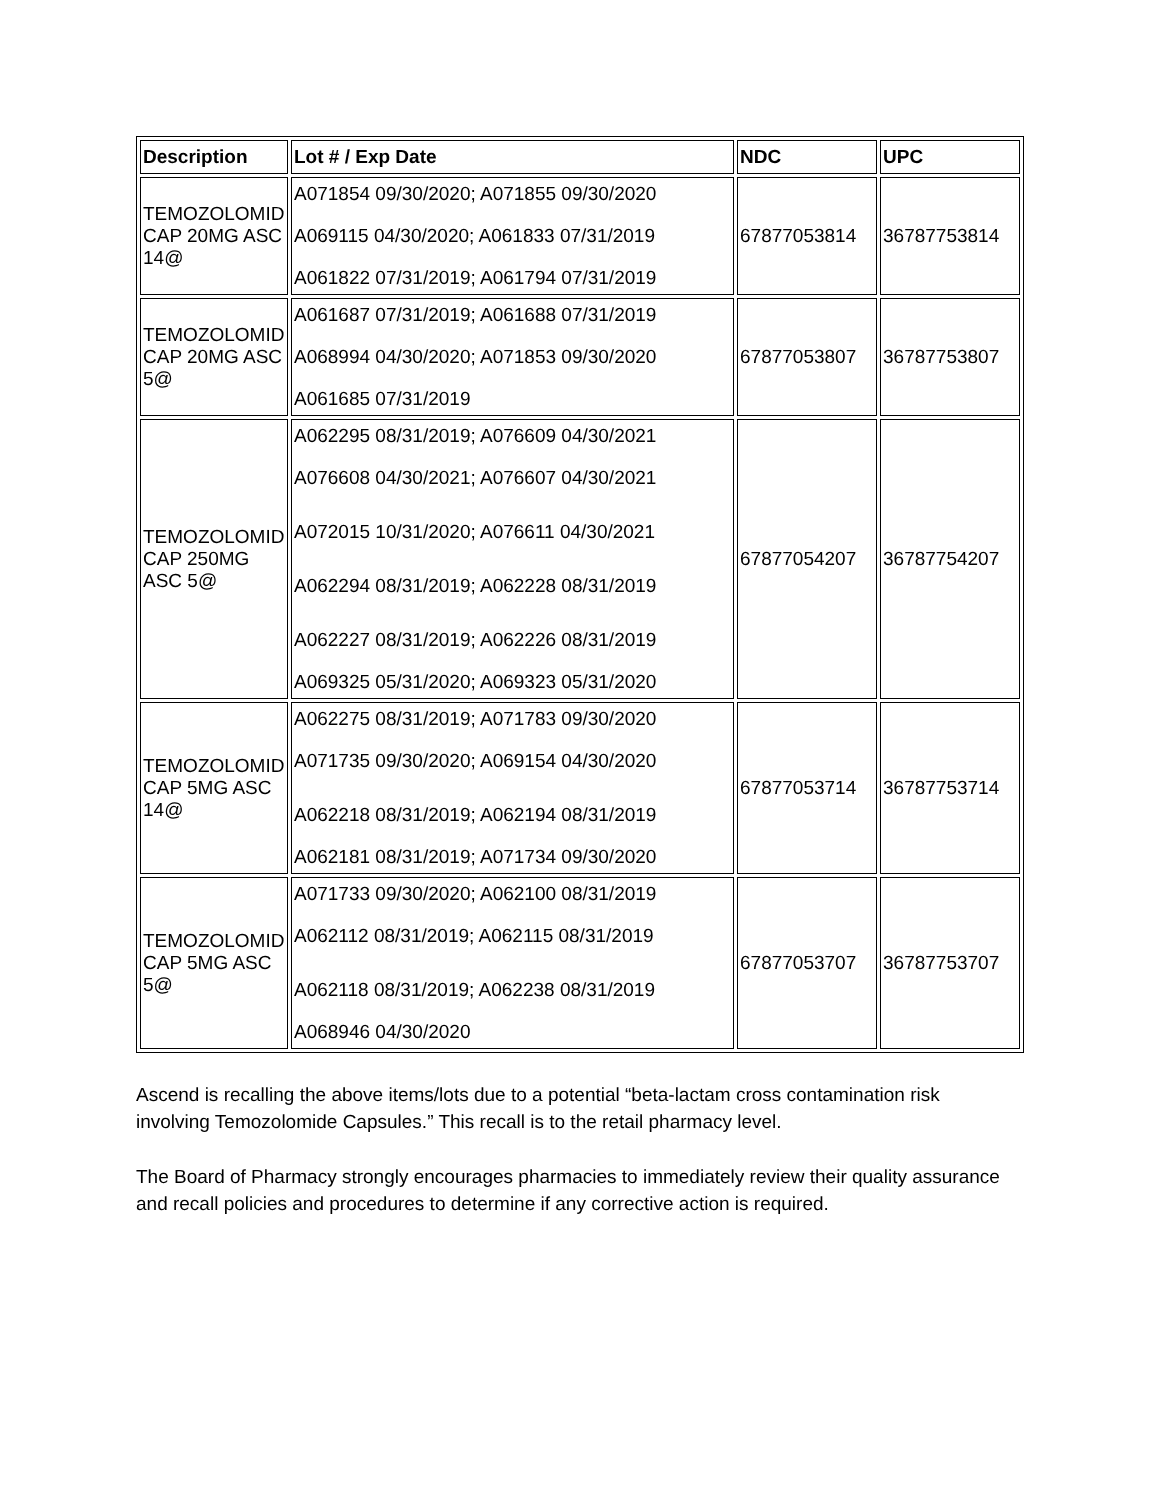| Description | Lot # / Exp Date | NDC | UPC |
| --- | --- | --- | --- |
| TEMOZOLOMID CAP 20MG ASC 14@ | A071854 09/30/2020; A071855 09/30/2020 A069115 04/30/2020; A061833 07/31/2019 A061822 07/31/2019; A061794 07/31/2019 | 67877053814 | 36787753814 |
| TEMOZOLOMID CAP 20MG ASC 5@ | A061687 07/31/2019; A061688 07/31/2019 A068994 04/30/2020; A071853 09/30/2020 A061685 07/31/2019 | 67877053807 | 36787753807 |
| TEMOZOLOMID CAP 250MG ASC 5@ | A062295 08/31/2019; A076609 04/30/2021 A076608 04/30/2021; A076607 04/30/2021 A072015 10/31/2020; A076611 04/30/2021 A062294 08/31/2019; A062228 08/31/2019 A062227 08/31/2019; A062226 08/31/2019 A069325 05/31/2020; A069323 05/31/2020 | 67877054207 | 36787754207 |
| TEMOZOLOMID CAP 5MG ASC 14@ | A062275 08/31/2019; A071783 09/30/2020 A071735 09/30/2020; A069154 04/30/2020 A062218 08/31/2019; A062194 08/31/2019 A062181 08/31/2019; A071734 09/30/2020 | 67877053714 | 36787753714 |
| TEMOZOLOMID CAP 5MG ASC 5@ | A071733 09/30/2020; A062100 08/31/2019 A062112 08/31/2019; A062115 08/31/2019 A062118 08/31/2019; A062238 08/31/2019 A068946 04/30/2020 | 67877053707 | 36787753707 |
Ascend is recalling the above items/lots due to a potential “beta-lactam cross contamination risk involving Temozolomide Capsules.” This recall is to the retail pharmacy level.
The Board of Pharmacy strongly encourages pharmacies to immediately review their quality assurance and recall policies and procedures to determine if any corrective action is required.